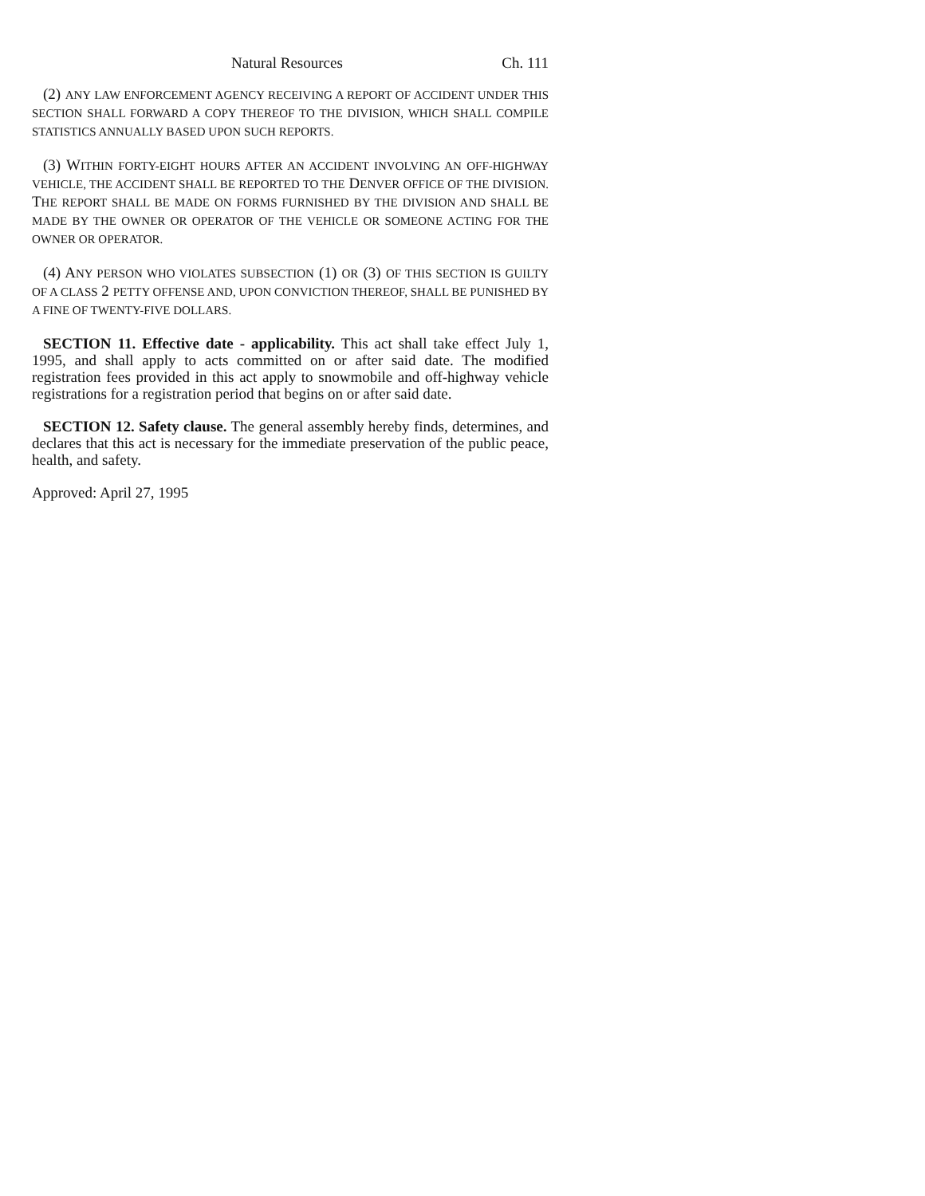Natural Resources Ch. 111
(2) ANY LAW ENFORCEMENT AGENCY RECEIVING A REPORT OF ACCIDENT UNDER THIS SECTION SHALL FORWARD A COPY THEREOF TO THE DIVISION, WHICH SHALL COMPILE STATISTICS ANNUALLY BASED UPON SUCH REPORTS.
(3) WITHIN FORTY-EIGHT HOURS AFTER AN ACCIDENT INVOLVING AN OFF-HIGHWAY VEHICLE, THE ACCIDENT SHALL BE REPORTED TO THE DENVER OFFICE OF THE DIVISION. THE REPORT SHALL BE MADE ON FORMS FURNISHED BY THE DIVISION AND SHALL BE MADE BY THE OWNER OR OPERATOR OF THE VEHICLE OR SOMEONE ACTING FOR THE OWNER OR OPERATOR.
(4) ANY PERSON WHO VIOLATES SUBSECTION (1) OR (3) OF THIS SECTION IS GUILTY OF A CLASS 2 PETTY OFFENSE AND, UPON CONVICTION THEREOF, SHALL BE PUNISHED BY A FINE OF TWENTY-FIVE DOLLARS.
SECTION 11. Effective date - applicability. This act shall take effect July 1, 1995, and shall apply to acts committed on or after said date. The modified registration fees provided in this act apply to snowmobile and off-highway vehicle registrations for a registration period that begins on or after said date.
SECTION 12. Safety clause. The general assembly hereby finds, determines, and declares that this act is necessary for the immediate preservation of the public peace, health, and safety.
Approved: April 27, 1995